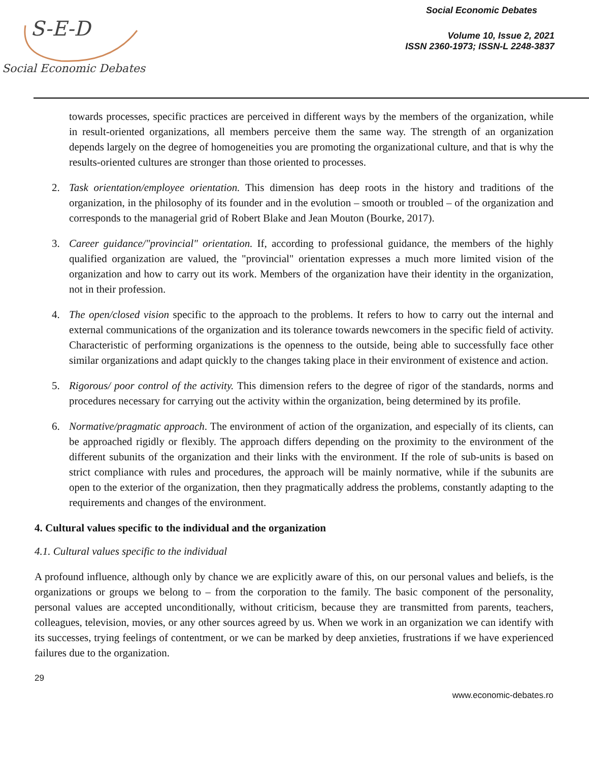S-E-D
Social Economic Debates
Social Economic Debates
Volume 10, Issue 2, 2021
ISSN 2360-1973; ISSN-L 2248-3837
towards processes, specific practices are perceived in different ways by the members of the organization, while in result-oriented organizations, all members perceive them the same way. The strength of an organization depends largely on the degree of homogeneities you are promoting the organizational culture, and that is why the results-oriented cultures are stronger than those oriented to processes.
2. Task orientation/employee orientation. This dimension has deep roots in the history and traditions of the organization, in the philosophy of its founder and in the evolution – smooth or troubled – of the organization and corresponds to the managerial grid of Robert Blake and Jean Mouton (Bourke, 2017).
3. Career guidance/"provincial" orientation. If, according to professional guidance, the members of the highly qualified organization are valued, the "provincial" orientation expresses a much more limited vision of the organization and how to carry out its work. Members of the organization have their identity in the organization, not in their profession.
4. The open/closed vision specific to the approach to the problems. It refers to how to carry out the internal and external communications of the organization and its tolerance towards newcomers in the specific field of activity. Characteristic of performing organizations is the openness to the outside, being able to successfully face other similar organizations and adapt quickly to the changes taking place in their environment of existence and action.
5. Rigorous/ poor control of the activity. This dimension refers to the degree of rigor of the standards, norms and procedures necessary for carrying out the activity within the organization, being determined by its profile.
6. Normative/pragmatic approach. The environment of action of the organization, and especially of its clients, can be approached rigidly or flexibly. The approach differs depending on the proximity to the environment of the different subunits of the organization and their links with the environment. If the role of sub-units is based on strict compliance with rules and procedures, the approach will be mainly normative, while if the subunits are open to the exterior of the organization, then they pragmatically address the problems, constantly adapting to the requirements and changes of the environment.
4. Cultural values specific to the individual and the organization
4.1. Cultural values specific to the individual
A profound influence, although only by chance we are explicitly aware of this, on our personal values and beliefs, is the organizations or groups we belong to – from the corporation to the family. The basic component of the personality, personal values are accepted unconditionally, without criticism, because they are transmitted from parents, teachers, colleagues, television, movies, or any other sources agreed by us. When we work in an organization we can identify with its successes, trying feelings of contentment, or we can be marked by deep anxieties, frustrations if we have experienced failures due to the organization.
29
www.economic-debates.ro